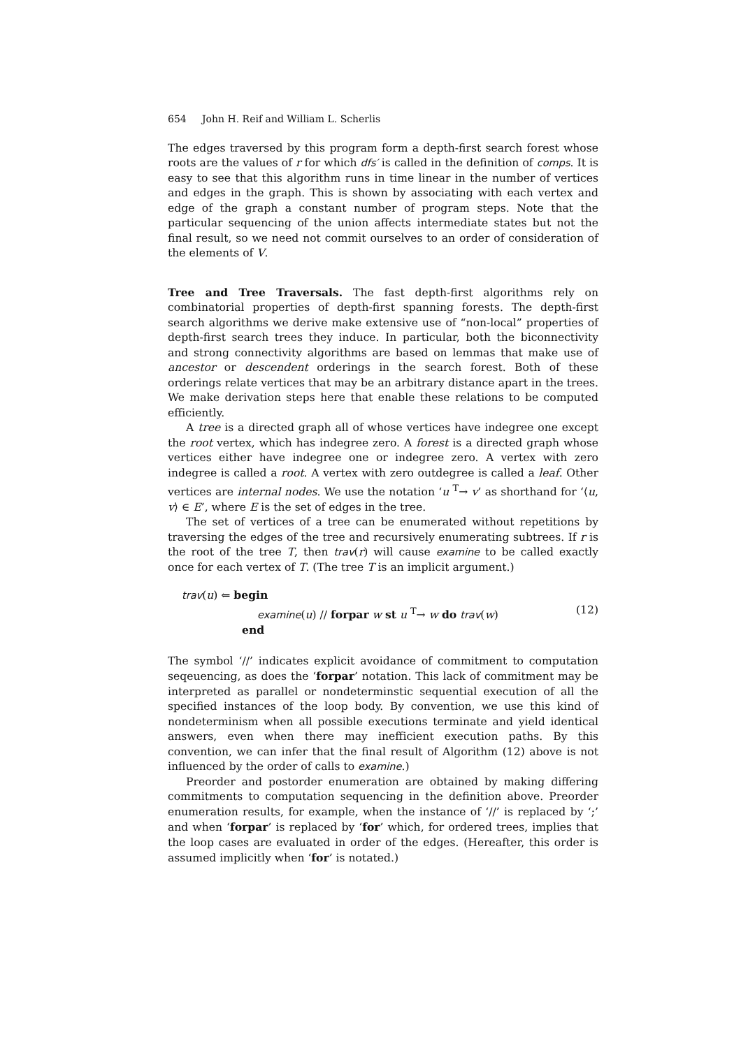654 John H. Reif and William L. Scherlis
The edges traversed by this program form a depth-first search forest whose roots are the values of r for which dfs′ is called in the definition of comps. It is easy to see that this algorithm runs in time linear in the number of vertices and edges in the graph. This is shown by associating with each vertex and edge of the graph a constant number of program steps. Note that the particular sequencing of the union affects intermediate states but not the final result, so we need not commit ourselves to an order of consideration of the elements of V.
Tree and Tree Traversals. The fast depth-first algorithms rely on combinatorial properties of depth-first spanning forests. The depth-first search algorithms we derive make extensive use of “non-local” properties of depth-first search trees they induce. In particular, both the biconnectivity and strong connectivity algorithms are based on lemmas that make use of ancestor or descendent orderings in the search forest. Both of these orderings relate vertices that may be an arbitrary distance apart in the trees. We make derivation steps here that enable these relations to be computed efficiently.
A tree is a directed graph all of whose vertices have indegree one except the root vertex, which has indegree zero. A forest is a directed graph whose vertices either have indegree one or indegree zero. A vertex with zero indegree is called a root. A vertex with zero outdegree is called a leaf. Other vertices are internal nodes. We use the notation ‘u <sup>T</sup>→ v’ as shorthand for ‘⟨u, v⟩ ∈ E’, where E is the set of edges in the tree.
The set of vertices of a tree can be enumerated without repetitions by traversing the edges of the tree and recursively enumerating subtrees. If r is the root of the tree T, then trav(r) will cause examine to be called exactly once for each vertex of T. (The tree T is an implicit argument.)
trav(u) ⇐ begin
examine(u) // forpar w st u <sup>T</sup>→ w do trav(w)
end
(12)
The symbol ‘//’ indicates explicit avoidance of commitment to computation seqeuencing, as does the ‘forpar’ notation. This lack of commitment may be interpreted as parallel or nondeterminstic sequential execution of all the specified instances of the loop body. By convention, we use this kind of nondeterminism when all possible executions terminate and yield identical answers, even when there may inefficient execution paths. By this convention, we can infer that the final result of Algorithm (12) above is not influenced by the order of calls to examine.)
Preorder and postorder enumeration are obtained by making differing commitments to computation sequencing in the definition above. Preorder enumeration results, for example, when the instance of ‘//’ is replaced by ‘;’ and when ‘forpar’ is replaced by ‘for’ which, for ordered trees, implies that the loop cases are evaluated in order of the edges. (Hereafter, this order is assumed implicitly when ‘for’ is notated.)